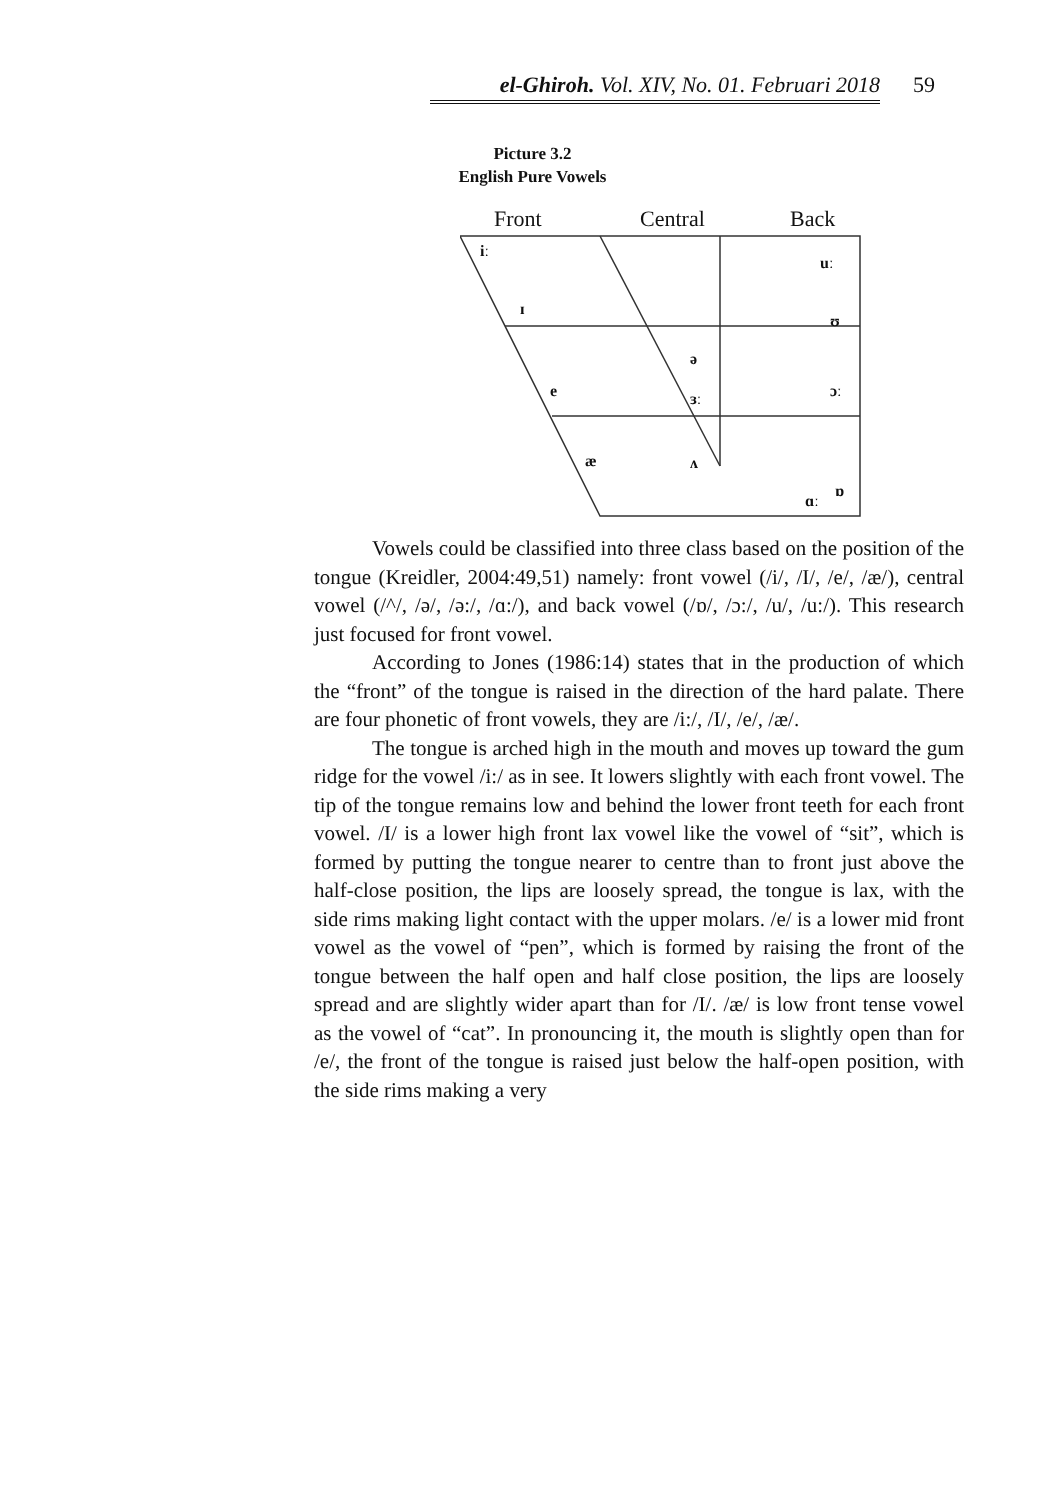el-Ghiroh. Vol. XIV, No. 01. Februari 2018 59
Picture 3.2
English Pure Vowels
Front
Central
Back
iː
uː
ɪ
ʊ
ə
e
ɜː
ɔː
æ
ʌ
ɑː
ɒ
Vowels could be classified into three class based on the position of the tongue (Kreidler, 2004:49,51) namely: front vowel (/i/, /I/, /e/, /æ/), central vowel (/^/, /ə/, /ə:/, /ɑ:/), and back vowel (/ɒ/, /ɔ:/, /u/, /u:/). This research just focused for front vowel.
According to Jones (1986:14) states that in the production of which the “front” of the tongue is raised in the direction of the hard palate. There are four phonetic of front vowels, they are /i:/, /I/, /e/, /æ/.
The tongue is arched high in the mouth and moves up toward the gum ridge for the vowel /i:/ as in see. It lowers slightly with each front vowel. The tip of the tongue remains low and behind the lower front teeth for each front vowel. /I/ is a lower high front lax vowel like the vowel of “sit”, which is formed by putting the tongue nearer to centre than to front just above the half-close position, the lips are loosely spread, the tongue is lax, with the side rims making light contact with the upper molars. /e/ is a lower mid front vowel as the vowel of “pen”, which is formed by raising the front of the tongue between the half open and half close position, the lips are loosely spread and are slightly wider apart than for /I/. /æ/ is low front tense vowel as the vowel of “cat”. In pronouncing it, the mouth is slightly open than for /e/, the front of the tongue is raised just below the half-open position, with the side rims making a very